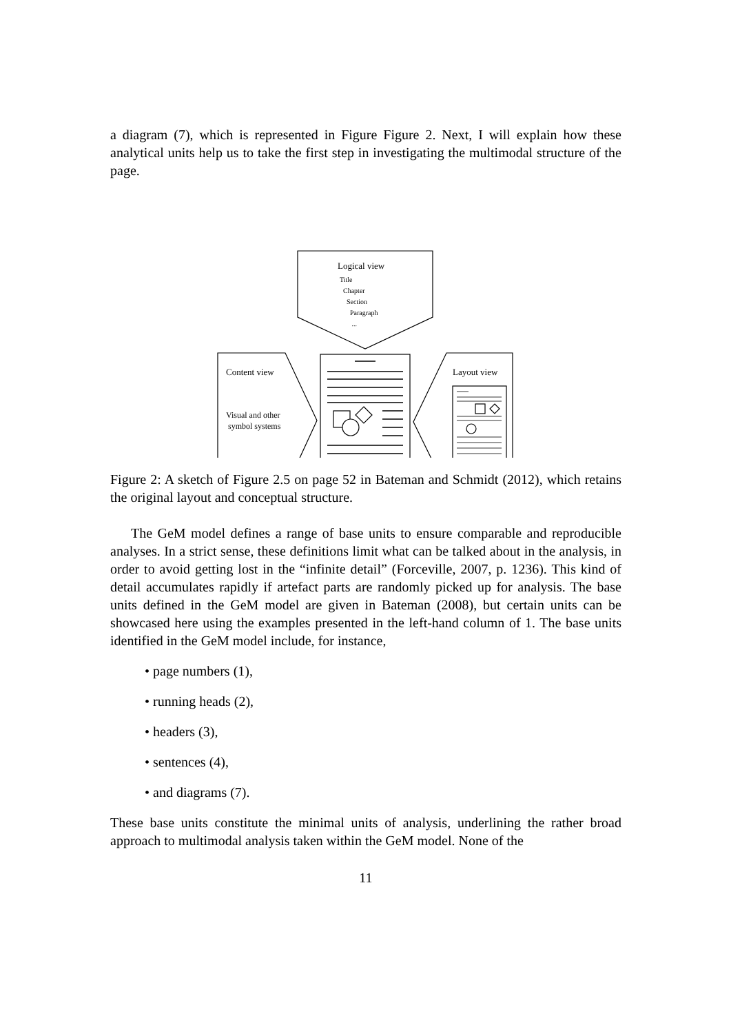a diagram (7), which is represented in Figure Figure 2. Next, I will explain how these analytical units help us to take the first step in investigating the multimodal structure of the page.
Logical view
Title
Chapter
Section
Paragraph
...
Content view
Visual and other
symbol systems
Layout view
Figure 2: A sketch of Figure 2.5 on page 52 in Bateman and Schmidt (2012), which retains the original layout and conceptual structure.
The GeM model defines a range of base units to ensure comparable and reproducible analyses. In a strict sense, these definitions limit what can be talked about in the analysis, in order to avoid getting lost in the “infinite detail” (Forceville, 2007, p. 1236). This kind of detail accumulates rapidly if artefact parts are randomly picked up for analysis. The base units defined in the GeM model are given in Bateman (2008), but certain units can be showcased here using the examples presented in the left-hand column of 1. The base units identified in the GeM model include, for instance,
• page numbers (1),
• running heads (2),
• headers (3),
• sentences (4),
• and diagrams (7).
These base units constitute the minimal units of analysis, underlining the rather broad approach to multimodal analysis taken within the GeM model. None of the
11